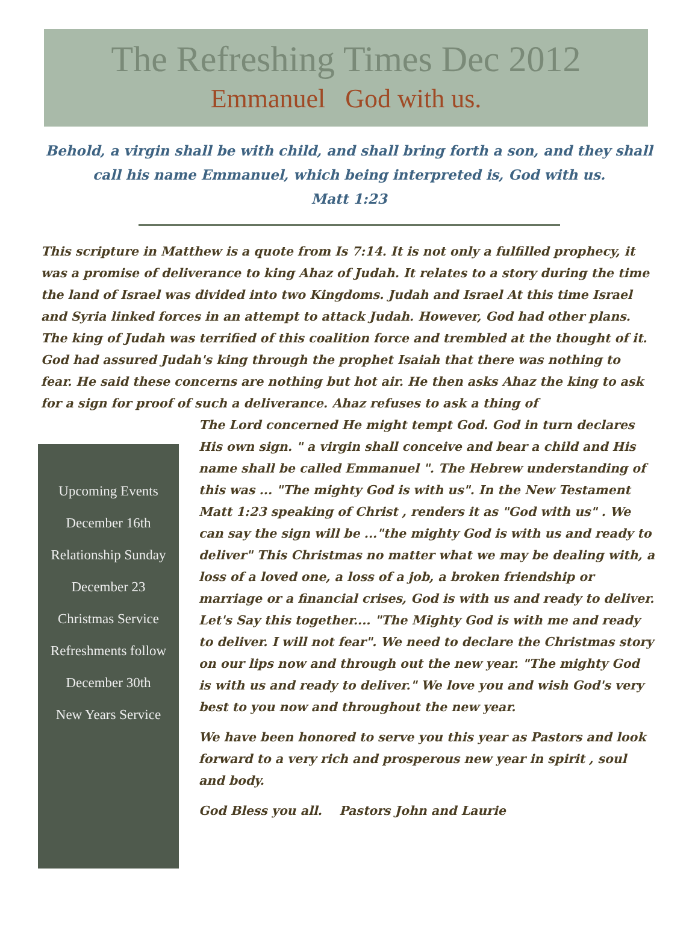The Refreshing Times Dec 2012
Emmanuel God with us.
Behold, a virgin shall be with child, and shall bring forth a son, and they shall call his name Emmanuel, which being interpreted is, God with us.
Matt 1:23
This scripture in Matthew is a quote from Is 7:14. It is not only a fulfilled prophecy, it was a promise of deliverance to king Ahaz of Judah. It relates to a story during the time the land of Israel was divided into two Kingdoms. Judah and Israel At this time Israel and Syria linked forces in an attempt to attack Judah. However, God had other plans. The king of Judah was terrified of this coalition force and trembled at the thought of it. God had assured Judah's king through the prophet Isaiah that there was nothing to fear. He said these concerns are nothing but hot air. He then asks Ahaz the king to ask for a sign for proof of such a deliverance. Ahaz refuses to ask a thing of
Upcoming Events
December 16th
Relationship Sunday
December 23
Christmas Service
Refreshments follow
December 30th
New Years Service
The Lord concerned He might tempt God. God in turn declares His own sign. " a virgin shall conceive and bear a child and His name shall be called Emmanuel ". The Hebrew understanding of this was ... "The mighty God is with us". In the New Testament Matt 1:23 speaking of Christ , renders it as "God with us" . We can say the sign will be ..."the mighty God is with us and ready to deliver" This Christmas no matter what we may be dealing with, a loss of a loved one, a loss of a job, a broken friendship or marriage or a financial crises, God is with us and ready to deliver. Let's Say this together.... "The Mighty God is with me and ready to deliver. I will not fear". We need to declare the Christmas story on our lips now and through out the new year. "The mighty God is with us and ready to deliver." We love you and wish God's very best to you now and throughout the new year.
We have been honored to serve you this year as Pastors and look forward to a very rich and prosperous new year in spirit , soul and body.
God Bless you all. Pastors John and Laurie